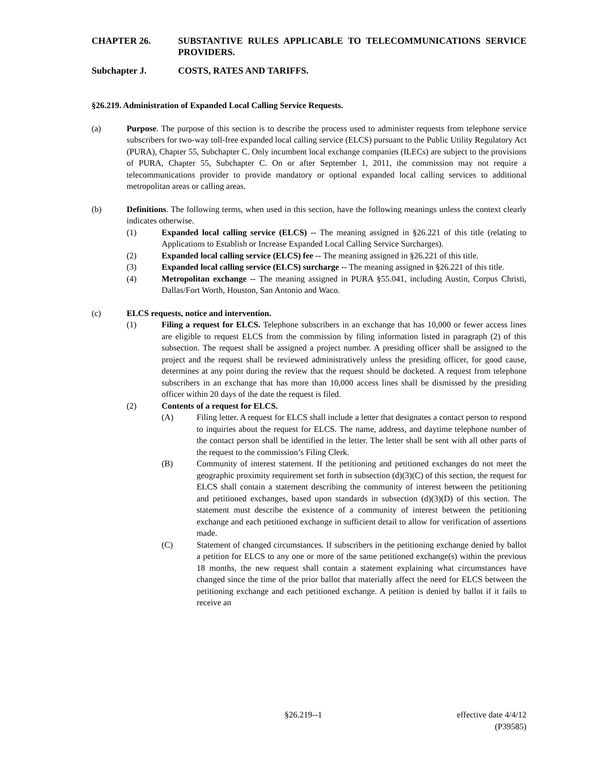CHAPTER 26. SUBSTANTIVE RULES APPLICABLE TO TELECOMMUNICATIONS SERVICE PROVIDERS.
Subchapter J. COSTS, RATES AND TARIFFS.
§26.219. Administration of Expanded Local Calling Service Requests.
(a) Purpose. The purpose of this section is to describe the process used to administer requests from telephone service subscribers for two-way toll-free expanded local calling service (ELCS) pursuant to the Public Utility Regulatory Act (PURA), Chapter 55, Subchapter C. Only incumbent local exchange companies (ILECs) are subject to the provisions of PURA, Chapter 55, Subchapter C. On or after September 1, 2011, the commission may not require a telecommunications provider to provide mandatory or optional expanded local calling services to additional metropolitan areas or calling areas.
(b) Definitions. The following terms, when used in this section, have the following meanings unless the context clearly indicates otherwise.
(1) Expanded local calling service (ELCS) -- The meaning assigned in §26.221 of this title (relating to Applications to Establish or Increase Expanded Local Calling Service Surcharges).
(2) Expanded local calling service (ELCS) fee -- The meaning assigned in §26.221 of this title.
(3) Expanded local calling service (ELCS) surcharge -- The meaning assigned in §26.221 of this title.
(4) Metropolitan exchange -- The meaning assigned in PURA §55.041, including Austin, Corpus Christi, Dallas/Fort Worth, Houston, San Antonio and Waco.
(c) ELCS requests, notice and intervention.
(1) Filing a request for ELCS. Telephone subscribers in an exchange that has 10,000 or fewer access lines are eligible to request ELCS from the commission by filing information listed in paragraph (2) of this subsection. The request shall be assigned a project number. A presiding officer shall be assigned to the project and the request shall be reviewed administratively unless the presiding officer, for good cause, determines at any point during the review that the request should be docketed. A request from telephone subscribers in an exchange that has more than 10,000 access lines shall be dismissed by the presiding officer within 20 days of the date the request is filed.
(2) Contents of a request for ELCS.
(A) Filing letter. A request for ELCS shall include a letter that designates a contact person to respond to inquiries about the request for ELCS. The name, address, and daytime telephone number of the contact person shall be identified in the letter. The letter shall be sent with all other parts of the request to the commission’s Filing Clerk.
(B) Community of interest statement. If the petitioning and petitioned exchanges do not meet the geographic proximity requirement set forth in subsection (d)(3)(C) of this section, the request for ELCS shall contain a statement describing the community of interest between the petitioning and petitioned exchanges, based upon standards in subsection (d)(3)(D) of this section. The statement must describe the existence of a community of interest between the petitioning exchange and each petitioned exchange in sufficient detail to allow for verification of assertions made.
(C) Statement of changed circumstances. If subscribers in the petitioning exchange denied by ballot a petition for ELCS to any one or more of the same petitioned exchange(s) within the previous 18 months, the new request shall contain a statement explaining what circumstances have changed since the time of the prior ballot that materially affect the need for ELCS between the petitioning exchange and each petitioned exchange. A petition is denied by ballot if it fails to receive an
§26.219--1 effective date 4/4/12
(P39585)